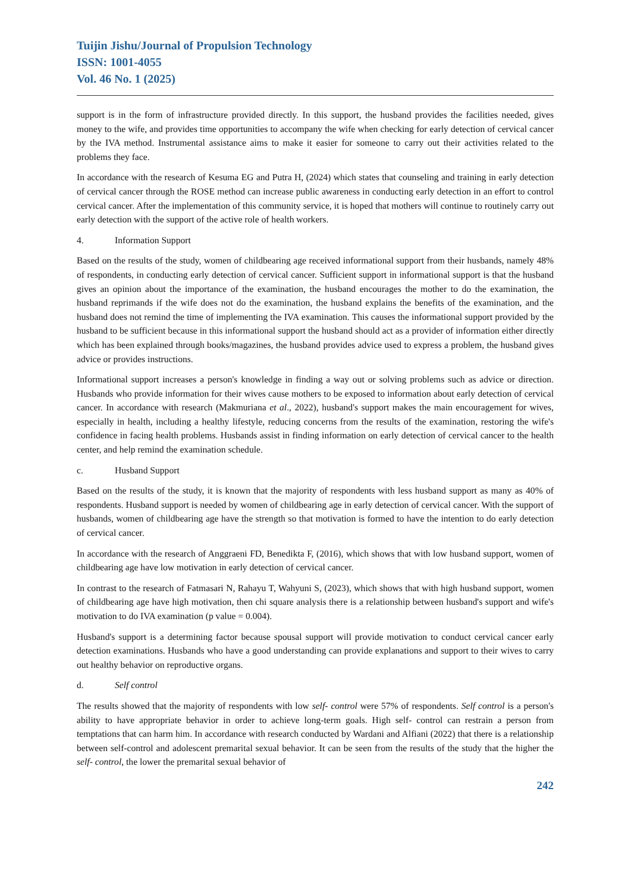Tuijin Jishu/Journal of Propulsion Technology
ISSN: 1001-4055
Vol. 46 No. 1 (2025)
support is in the form of infrastructure provided directly. In this support, the husband provides the facilities needed, gives money to the wife, and provides time opportunities to accompany the wife when checking for early detection of cervical cancer by the IVA method. Instrumental assistance aims to make it easier for someone to carry out their activities related to the problems they face.
In accordance with the research of Kesuma EG and Putra H, (2024) which states that counseling and training in early detection of cervical cancer through the ROSE method can increase public awareness in conducting early detection in an effort to control cervical cancer. After the implementation of this community service, it is hoped that mothers will continue to routinely carry out early detection with the support of the active role of health workers.
4. Information Support
Based on the results of the study, women of childbearing age received informational support from their husbands, namely 48% of respondents, in conducting early detection of cervical cancer. Sufficient support in informational support is that the husband gives an opinion about the importance of the examination, the husband encourages the mother to do the examination, the husband reprimands if the wife does not do the examination, the husband explains the benefits of the examination, and the husband does not remind the time of implementing the IVA examination. This causes the informational support provided by the husband to be sufficient because in this informational support the husband should act as a provider of information either directly which has been explained through books/magazines, the husband provides advice used to express a problem, the husband gives advice or provides instructions.
Informational support increases a person's knowledge in finding a way out or solving problems such as advice or direction. Husbands who provide information for their wives cause mothers to be exposed to information about early detection of cervical cancer. In accordance with research (Makmuriana et al., 2022), husband's support makes the main encouragement for wives, especially in health, including a healthy lifestyle, reducing concerns from the results of the examination, restoring the wife's confidence in facing health problems. Husbands assist in finding information on early detection of cervical cancer to the health center, and help remind the examination schedule.
c. Husband Support
Based on the results of the study, it is known that the majority of respondents with less husband support as many as 40% of respondents. Husband support is needed by women of childbearing age in early detection of cervical cancer. With the support of husbands, women of childbearing age have the strength so that motivation is formed to have the intention to do early detection of cervical cancer.
In accordance with the research of Anggraeni FD, Benedikta F, (2016), which shows that with low husband support, women of childbearing age have low motivation in early detection of cervical cancer.
In contrast to the research of Fatmasari N, Rahayu T, Wahyuni S, (2023), which shows that with high husband support, women of childbearing age have high motivation, then chi square analysis there is a relationship between husband's support and wife's motivation to do IVA examination (p value = 0.004).
Husband's support is a determining factor because spousal support will provide motivation to conduct cervical cancer early detection examinations. Husbands who have a good understanding can provide explanations and support to their wives to carry out healthy behavior on reproductive organs.
d. Self control
The results showed that the majority of respondents with low self- control were 57% of respondents. Self control is a person's ability to have appropriate behavior in order to achieve long-term goals. High self- control can restrain a person from temptations that can harm him. In accordance with research conducted by Wardani and Alfiani (2022) that there is a relationship between self-control and adolescent premarital sexual behavior. It can be seen from the results of the study that the higher the self- control, the lower the premarital sexual behavior of
242